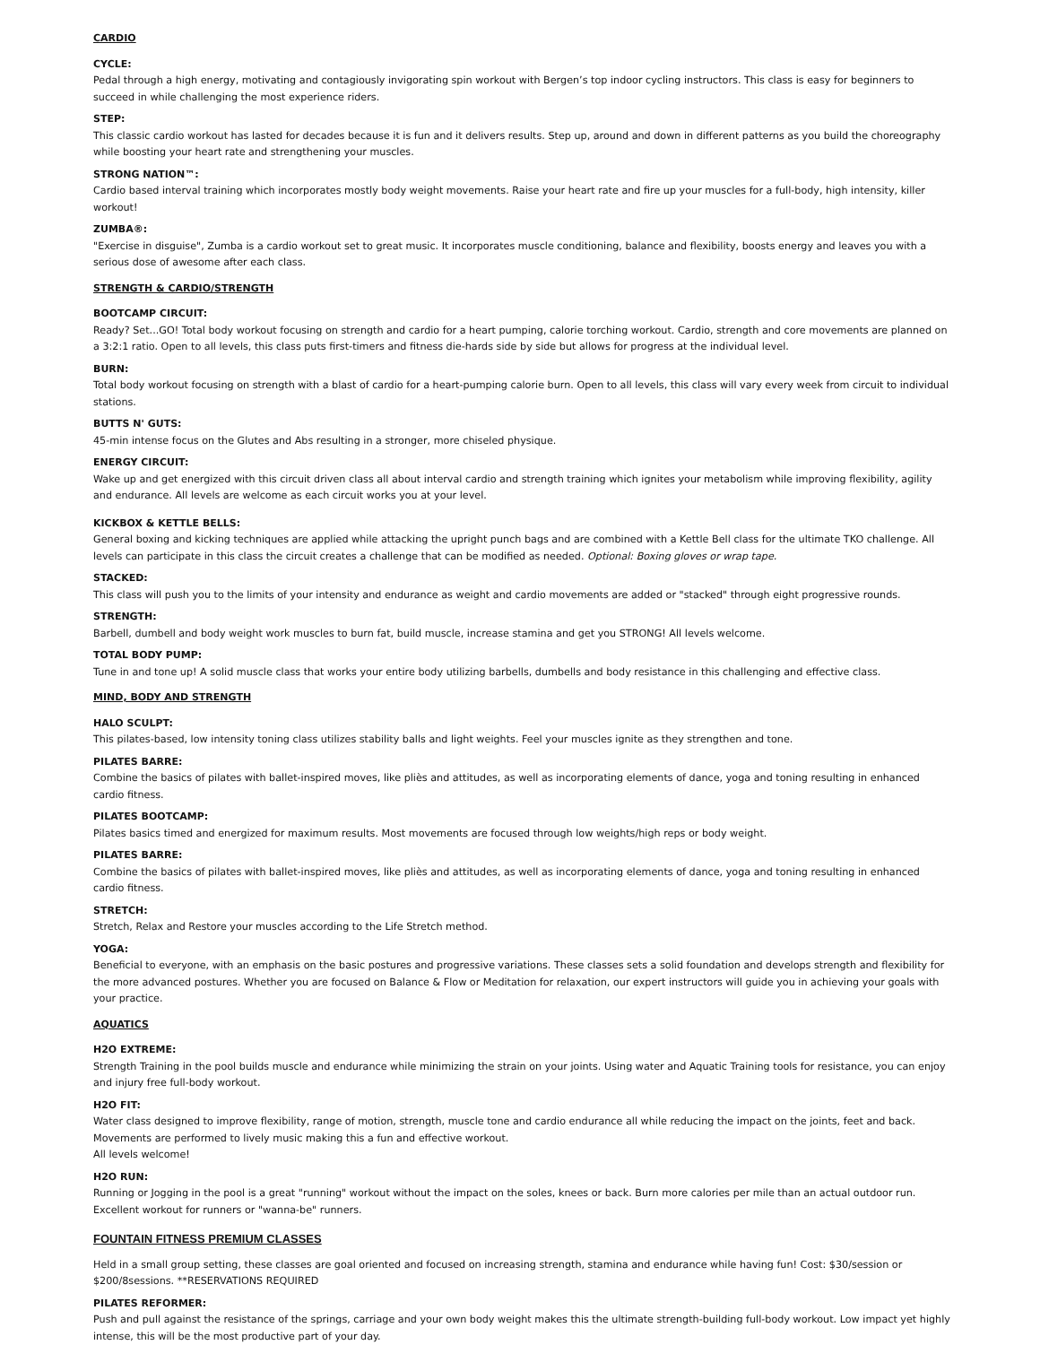CARDIO
CYCLE:
Pedal through a high energy, motivating and contagiously invigorating spin workout with Bergen’s top indoor cycling instructors. This class is easy for beginners to succeed in while challenging the most experience riders.
STEP:
This classic cardio workout has lasted for decades because it is fun and it delivers results. Step up, around and down in different patterns as you build the choreography while boosting your heart rate and strengthening your muscles.
STRONG NATION™:
Cardio based interval training which incorporates mostly body weight movements. Raise your heart rate and fire up your muscles for a full-body, high intensity, killer workout!
ZUMBA®:
"Exercise in disguise", Zumba is a cardio workout set to great music. It incorporates muscle conditioning, balance and flexibility, boosts energy and leaves you with a serious dose of awesome after each class.
STRENGTH & CARDIO/STRENGTH
BOOTCAMP CIRCUIT:
Ready? Set...GO! Total body workout focusing on strength and cardio for a heart pumping, calorie torching workout. Cardio, strength and core movements are planned on a 3:2:1 ratio. Open to all levels, this class puts first-timers and fitness die-hards side by side but allows for progress at the individual level.
BURN:
Total body workout focusing on strength with a blast of cardio for a heart-pumping calorie burn. Open to all levels, this class will vary every week from circuit to individual stations.
BUTTS N' GUTS:
45-min intense focus on the Glutes and Abs resulting in a stronger, more chiseled physique.
ENERGY CIRCUIT:
Wake up and get energized with this circuit driven class all about interval cardio and strength training which ignites your metabolism while improving flexibility, agility and endurance. All levels are welcome as each circuit works you at your level.
KICKBOX & KETTLE BELLS:
General boxing and kicking techniques are applied while attacking the upright punch bags and are combined with a Kettle Bell class for the ultimate TKO challenge. All levels can participate in this class the circuit creates a challenge that can be modified as needed. Optional: Boxing gloves or wrap tape.
STACKED:
This class will push you to the limits of your intensity and endurance as weight and cardio movements are added or "stacked" through eight progressive rounds.
STRENGTH:
Barbell, dumbell and body weight work muscles to burn fat, build muscle, increase stamina and get you STRONG! All levels welcome.
TOTAL BODY PUMP:
Tune in and tone up! A solid muscle class that works your entire body utilizing barbells, dumbells and body resistance in this challenging and effective class.
MIND, BODY AND STRENGTH
HALO SCULPT:
This pilates-based, low intensity toning class utilizes stability balls and light weights. Feel your muscles ignite as they strengthen and tone.
PILATES BARRE:
Combine the basics of pilates with ballet-inspired moves, like pliès and attitudes, as well as incorporating elements of dance, yoga and toning resulting in enhanced cardio fitness.
PILATES BOOTCAMP:
Pilates basics timed and energized for maximum results. Most movements are focused through low weights/high reps or body weight.
PILATES BARRE:
Combine the basics of pilates with ballet-inspired moves, like pliès and attitudes, as well as incorporating elements of dance, yoga and toning resulting in enhanced cardio fitness.
STRETCH:
Stretch, Relax and Restore your muscles according to the Life Stretch method.
YOGA:
Beneficial to everyone, with an emphasis on the basic postures and progressive variations. These classes sets a solid foundation and develops strength and flexibility for the more advanced postures. Whether you are focused on Balance & Flow or Meditation for relaxation, our expert instructors will guide you in achieving your goals with your practice.
AQUATICS
H2O EXTREME:
Strength Training in the pool builds muscle and endurance while minimizing the strain on your joints. Using water and Aquatic Training tools for resistance, you can enjoy and injury free full-body workout.
H2O FIT:
Water class designed to improve flexibility, range of motion, strength, muscle tone and cardio endurance all while reducing the impact on the joints, feet and back. Movements are performed to lively music making this a fun and effective workout.
All levels welcome!
H2O RUN:
Running or Jogging in the pool is a great "running" workout without the impact on the soles, knees or back. Burn more calories per mile than an actual outdoor run. Excellent workout for runners or "wanna-be" runners.
FOUNTAIN FITNESS PREMIUM CLASSES
Held in a small group setting, these classes are goal oriented and focused on increasing strength, stamina and endurance while having fun! Cost: $30/session or $200/8sessions. **RESERVATIONS REQUIRED
PILATES REFORMER:
Push and pull against the resistance of the springs, carriage and your own body weight makes this the ultimate strength-building full-body workout. Low impact yet highly intense, this will be the most productive part of your day.